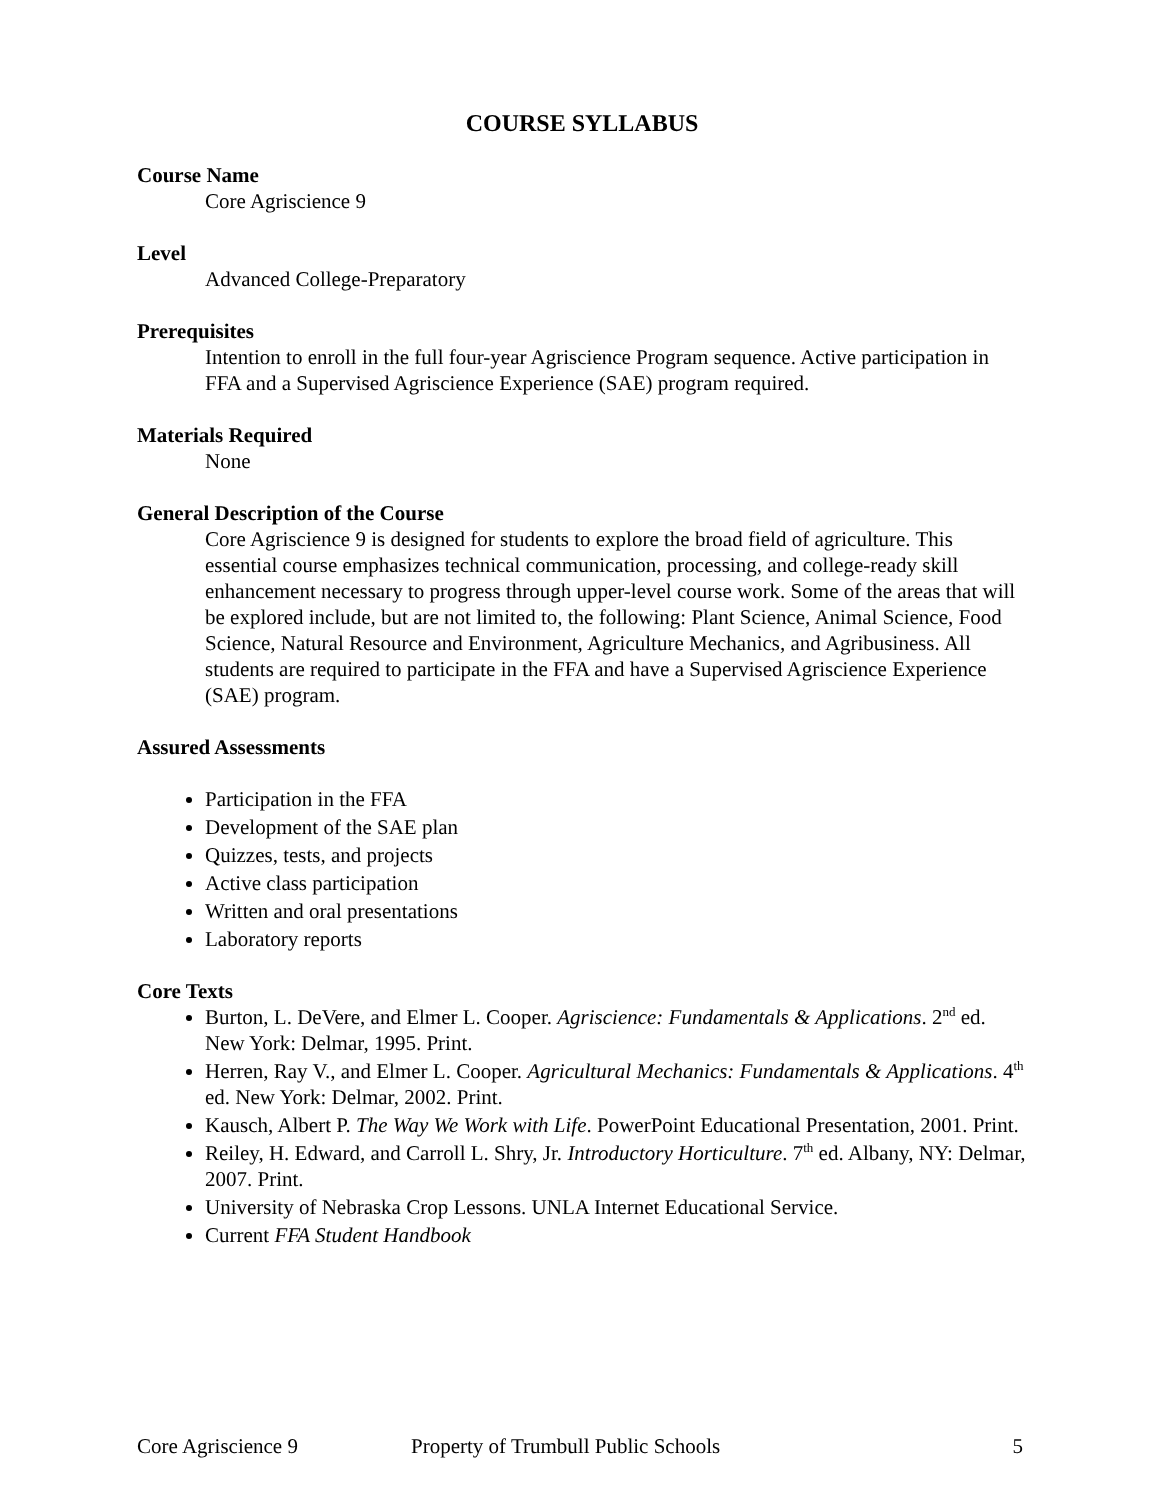COURSE SYLLABUS
Course Name
Core Agriscience 9
Level
Advanced College-Preparatory
Prerequisites
Intention to enroll in the full four-year Agriscience Program sequence. Active participation in FFA and a Supervised Agriscience Experience (SAE) program required.
Materials Required
None
General Description of the Course
Core Agriscience 9 is designed for students to explore the broad field of agriculture. This essential course emphasizes technical communication, processing, and college-ready skill enhancement necessary to progress through upper-level course work. Some of the areas that will be explored include, but are not limited to, the following: Plant Science, Animal Science, Food Science, Natural Resource and Environment, Agriculture Mechanics, and Agribusiness. All students are required to participate in the FFA and have a Supervised Agriscience Experience (SAE) program.
Assured Assessments
Participation in the FFA
Development of the SAE plan
Quizzes, tests, and projects
Active class participation
Written and oral presentations
Laboratory reports
Core Texts
Burton, L. DeVere, and Elmer L. Cooper. Agriscience: Fundamentals & Applications. 2<sup>nd</sup> ed. New York: Delmar, 1995. Print.
Herren, Ray V., and Elmer L. Cooper. Agricultural Mechanics: Fundamentals & Applications. 4<sup>th</sup> ed. New York: Delmar, 2002. Print.
Kausch, Albert P. The Way We Work with Life. PowerPoint Educational Presentation, 2001. Print.
Reiley, H. Edward, and Carroll L. Shry, Jr. Introductory Horticulture. 7<sup>th</sup> ed. Albany, NY: Delmar, 2007. Print.
University of Nebraska Crop Lessons. UNLA Internet Educational Service.
Current FFA Student Handbook
Core Agriscience 9 Property of Trumbull Public Schools 5